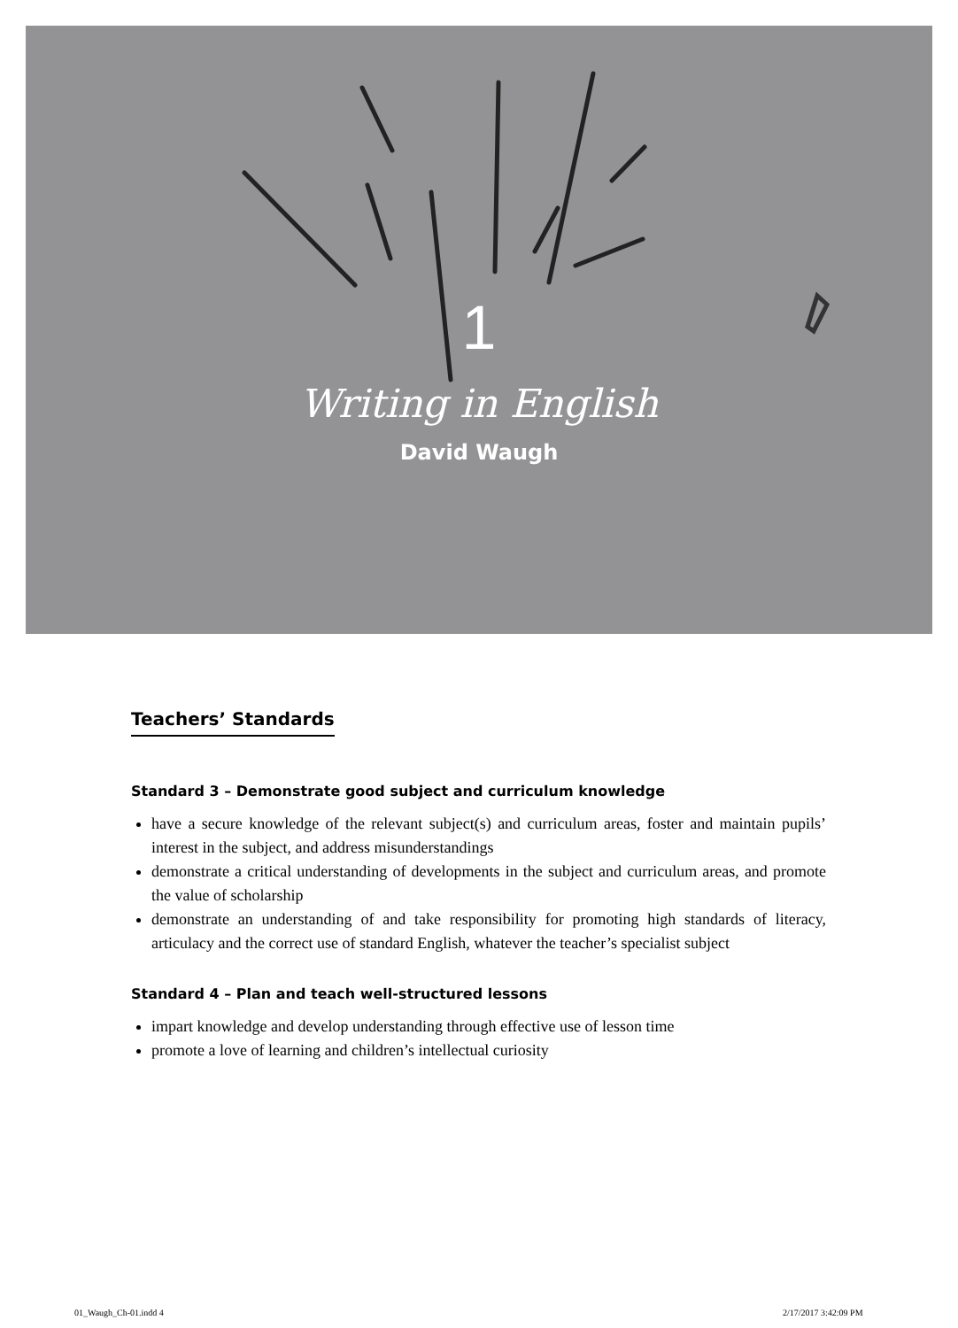1
Writing in English
David Waugh
Teachers’ Standards
Standard 3 – Demonstrate good subject and curriculum knowledge
have a secure knowledge of the relevant subject(s) and curriculum areas, foster and maintain pupils’ interest in the subject, and address misunderstandings
demonstrate a critical understanding of developments in the subject and curriculum areas, and promote the value of scholarship
demonstrate an understanding of and take responsibility for promoting high standards of literacy, articulacy and the correct use of standard English, whatever the teacher’s specialist subject
Standard 4 – Plan and teach well-structured lessons
impart knowledge and develop understanding through effective use of lesson time
promote a love of learning and children’s intellectual curiosity
01_Waugh_Ch-01.indd 4 2/17/2017 3:42:09 PM